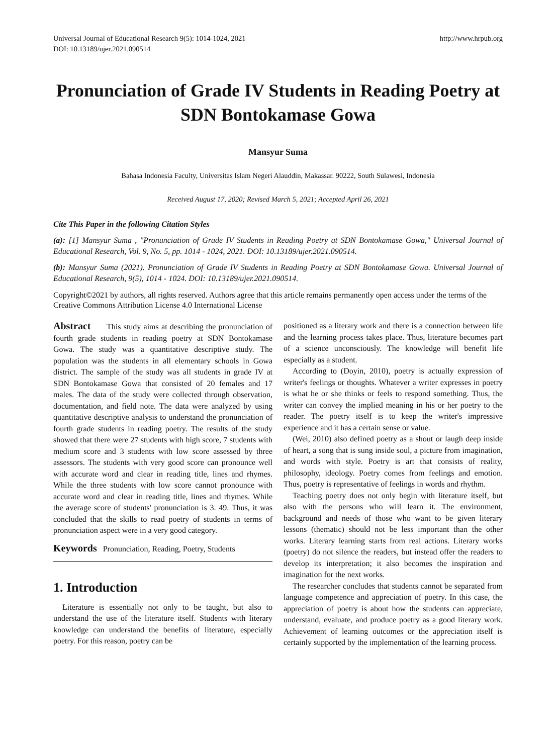Universal Journal of Educational Research 9(5): 1014-1024, 2021
DOI: 10.13189/ujer.2021.090514
http://www.hrpub.org
Pronunciation of Grade IV Students in Reading Poetry at SDN Bontokamase Gowa
Mansyur Suma
Bahasa Indonesia Faculty, Universitas Islam Negeri Alauddin, Makassar. 90222, South Sulawesi, Indonesia
Received August 17, 2020; Revised March 5, 2021; Accepted April 26, 2021
Cite This Paper in the following Citation Styles
(a): [1] Mansyur Suma , "Pronunciation of Grade IV Students in Reading Poetry at SDN Bontokamase Gowa," Universal Journal of Educational Research, Vol. 9, No. 5, pp. 1014 - 1024, 2021. DOI: 10.13189/ujer.2021.090514.
(b): Mansyur Suma (2021). Pronunciation of Grade IV Students in Reading Poetry at SDN Bontokamase Gowa. Universal Journal of Educational Research, 9(5), 1014 - 1024. DOI: 10.13189/ujer.2021.090514.
Copyright©2021 by authors, all rights reserved. Authors agree that this article remains permanently open access under the terms of the Creative Commons Attribution License 4.0 International License
Abstract This study aims at describing the pronunciation of fourth grade students in reading poetry at SDN Bontokamase Gowa. The study was a quantitative descriptive study. The population was the students in all elementary schools in Gowa district. The sample of the study was all students in grade IV at SDN Bontokamase Gowa that consisted of 20 females and 17 males. The data of the study were collected through observation, documentation, and field note. The data were analyzed by using quantitative descriptive analysis to understand the pronunciation of fourth grade students in reading poetry. The results of the study showed that there were 27 students with high score, 7 students with medium score and 3 students with low score assessed by three assessors. The students with very good score can pronounce well with accurate word and clear in reading title, lines and rhymes. While the three students with low score cannot pronounce with accurate word and clear in reading title, lines and rhymes. While the average score of students' pronunciation is 3. 49. Thus, it was concluded that the skills to read poetry of students in terms of pronunciation aspect were in a very good category.
Keywords Pronunciation, Reading, Poetry, Students
1. Introduction
Literature is essentially not only to be taught, but also to understand the use of the literature itself. Students with literary knowledge can understand the benefits of literature, especially poetry. For this reason, poetry can be
positioned as a literary work and there is a connection between life and the learning process takes place. Thus, literature becomes part of a science unconsciously. The knowledge will benefit life especially as a student.
According to (Doyin, 2010), poetry is actually expression of writer's feelings or thoughts. Whatever a writer expresses in poetry is what he or she thinks or feels to respond something. Thus, the writer can convey the implied meaning in his or her poetry to the reader. The poetry itself is to keep the writer's impressive experience and it has a certain sense or value.
(Wei, 2010) also defined poetry as a shout or laugh deep inside of heart, a song that is sung inside soul, a picture from imagination, and words with style. Poetry is art that consists of reality, philosophy, ideology. Poetry comes from feelings and emotion. Thus, poetry is representative of feelings in words and rhythm.
Teaching poetry does not only begin with literature itself, but also with the persons who will learn it. The environment, background and needs of those who want to be given literary lessons (thematic) should not be less important than the other works. Literary learning starts from real actions. Literary works (poetry) do not silence the readers, but instead offer the readers to develop its interpretation; it also becomes the inspiration and imagination for the next works.
The researcher concludes that students cannot be separated from language competence and appreciation of poetry. In this case, the appreciation of poetry is about how the students can appreciate, understand, evaluate, and produce poetry as a good literary work. Achievement of learning outcomes or the appreciation itself is certainly supported by the implementation of the learning process.